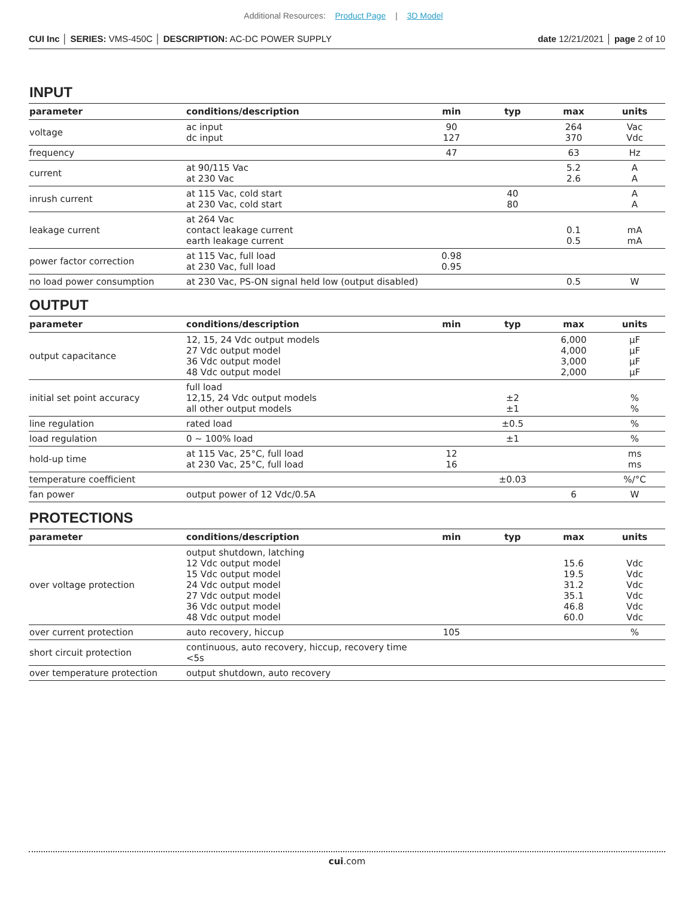Additional Resources: Product Page | 3D Model
CUI Inc │ SERIES: VMS-450C │ DESCRIPTION: AC-DC POWER SUPPLY
date 12/21/2021 │ page 2 of 10
INPUT
| parameter | conditions/description | min | typ | max | units |
| --- | --- | --- | --- | --- | --- |
| voltage | ac input dc input | 90 127 | | 264 370 | Vac Vdc |
| frequency | | 47 | | 63 | Hz |
| current | at 90/115 Vac at 230 Vac | | | 5.2 2.6 | A A |
| inrush current | at 115 Vac, cold start at 230 Vac, cold start | | 40 80 | | A A |
| leakage current | at 264 Vac contact leakage current earth leakage current | | | 0.1 0.5 | mA mA |
| power factor correction | at 115 Vac, full load at 230 Vac, full load | 0.98 0.95 | | | |
| no load power consumption | at 230 Vac, PS-ON signal held low (output disabled) | | | 0.5 | W |
OUTPUT
| parameter | conditions/description | min | typ | max | units |
| --- | --- | --- | --- | --- | --- |
| output capacitance | 12, 15, 24 Vdc output models 27 Vdc output model 36 Vdc output model 48 Vdc output model | | | 6,000 4,000 3,000 2,000 | μF μF μF μF |
| initial set point accuracy | full load 12,15, 24 Vdc output models all other output models | | ±2 ±1 | | % % |
| line regulation | rated load | | ±0.5 | | % |
| load regulation | 0 ~ 100% load | | ±1 | | % |
| hold-up time | at 115 Vac, 25°C, full load at 230 Vac, 25°C, full load | 12 16 | | | ms ms |
| temperature coefficient | | | ±0.03 | | %/°C |
| fan power | output power of 12 Vdc/0.5A | | | 6 | W |
PROTECTIONS
| parameter | conditions/description | min | typ | max | units |
| --- | --- | --- | --- | --- | --- |
| over voltage protection | output shutdown, latching 12 Vdc output model 15 Vdc output model 24 Vdc output model 27 Vdc output model 36 Vdc output model 48 Vdc output model | | | 15.6 19.5 31.2 35.1 46.8 60.0 | Vdc Vdc Vdc Vdc Vdc Vdc |
| over current protection | auto recovery, hiccup | 105 | | | % |
| short circuit protection | continuous, auto recovery, hiccup, recovery time <5s | | | | |
| over temperature protection | output shutdown, auto recovery | | | | |
cui.com